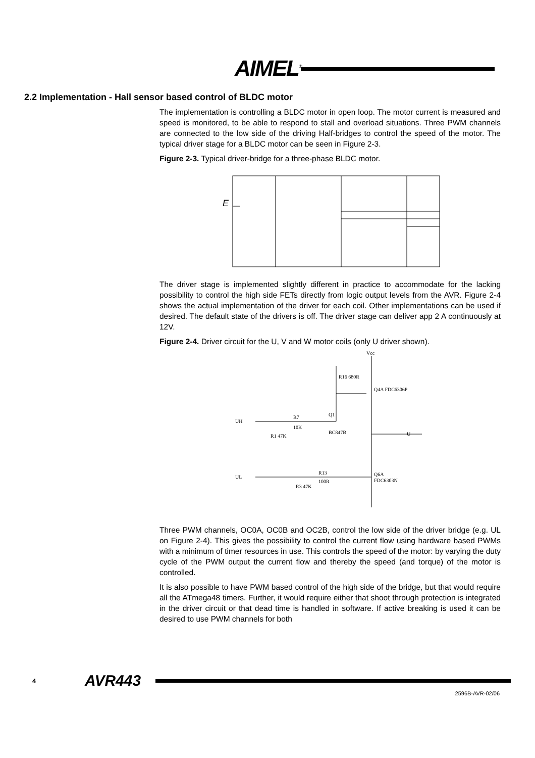AIMEL<sup>®</sup>
2.2 Implementation - Hall sensor based control of BLDC motor
The implementation is controlling a BLDC motor in open loop. The motor current is measured and speed is monitored, to be able to respond to stall and overload situations. Three PWM channels are connected to the low side of the driving Half-bridges to control the speed of the motor. The typical driver stage for a BLDC motor can be seen in Figure 2-3.
Figure 2-3. Typical driver-bridge for a three-phase BLDC motor.
E
The driver stage is implemented slightly different in practice to accommodate for the lacking possibility to control the high side FETs directly from logic output levels from the AVR. Figure 2-4 shows the actual implementation of the driver for each coil. Other implementations can be used if desired. The default state of the drivers is off. The driver stage can deliver app 2 A continuously at 12V.
Figure 2-4. Driver circuit for the U, V and W motor coils (only U driver shown).
Vcc
R16 680R
Q4A FDC6306P
Q1
R7
10K
BC847B
UH
R1 47K
U
UL
R13
100R
Q6A
FDC6303N
R3 47K
Three PWM channels, OC0A, OC0B and OC2B, control the low side of the driver bridge (e.g. UL on Figure 2-4). This gives the possibility to control the current flow using hardware based PWMs with a minimum of timer resources in use. This controls the speed of the motor: by varying the duty cycle of the PWM output the current flow and thereby the speed (and torque) of the motor is controlled.
It is also possible to have PWM based control of the high side of the bridge, but that would require all the ATmega48 timers. Further, it would require either that shoot through protection is integrated in the driver circuit or that dead time is handled in software. If active breaking is used it can be desired to use PWM channels for both
4 AVR443
2596B-AVR-02/06